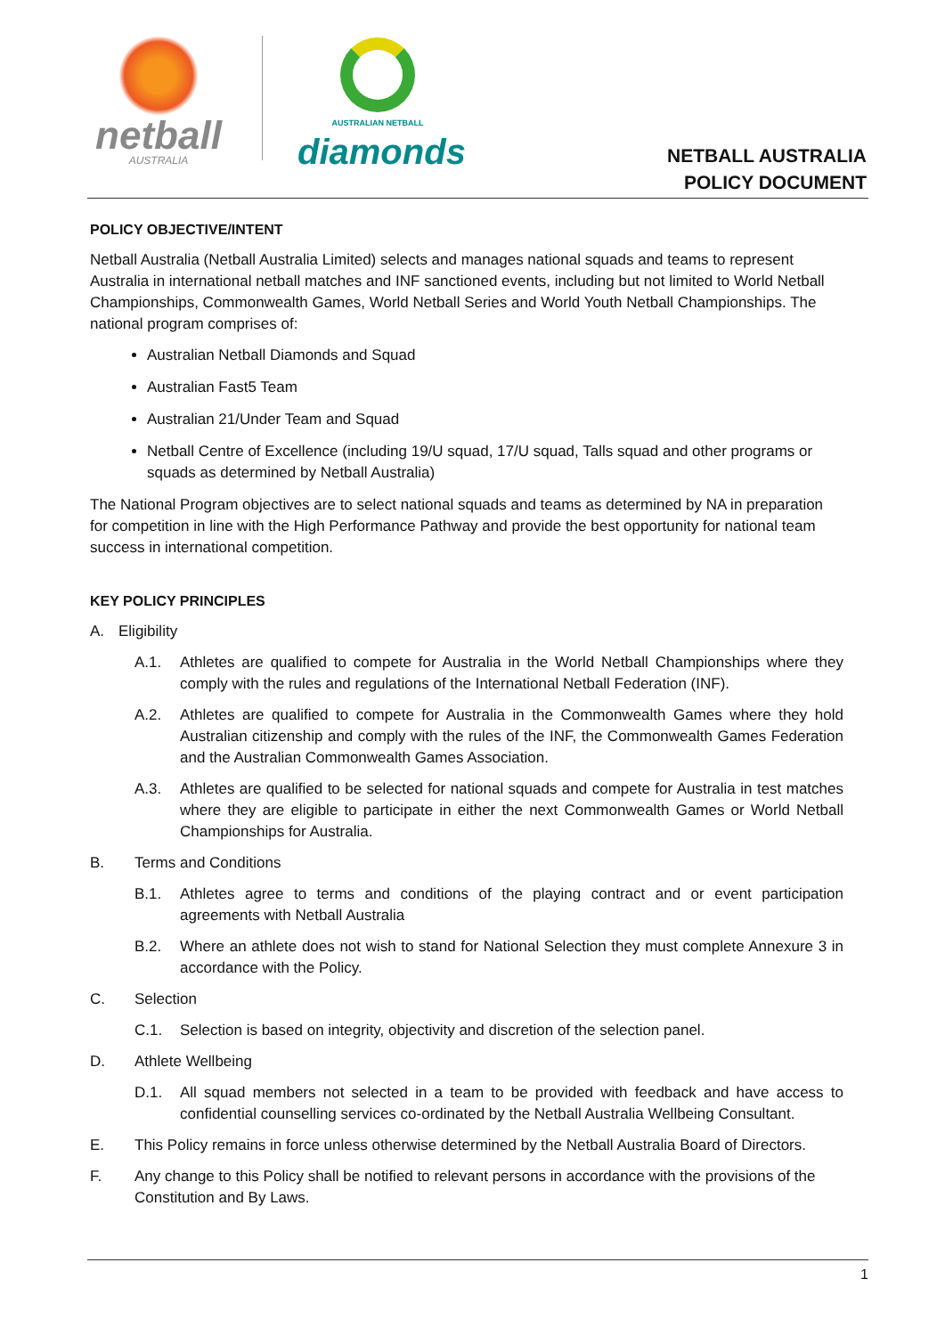netball
AUSTRALIA
AUSTRALIAN NETBALL
diamonds
NETBALL AUSTRALIA
POLICY DOCUMENT
POLICY OBJECTIVE/INTENT
Netball Australia (Netball Australia Limited) selects and manages national squads and teams to represent Australia in international netball matches and INF sanctioned events, including but not limited to World Netball Championships, Commonwealth Games, World Netball Series and World Youth Netball Championships. The national program comprises of:
Australian Netball Diamonds and Squad
Australian Fast5 Team
Australian 21/Under Team and Squad
Netball Centre of Excellence (including 19/U squad, 17/U squad, Talls squad and other programs or squads as determined by Netball Australia)
The National Program objectives are to select national squads and teams as determined by NA in preparation for competition in line with the High Performance Pathway and provide the best opportunity for national team success in international competition.
KEY POLICY PRINCIPLES
A. Eligibility
A.1. Athletes are qualified to compete for Australia in the World Netball Championships where they comply with the rules and regulations of the International Netball Federation (INF).
A.2. Athletes are qualified to compete for Australia in the Commonwealth Games where they hold Australian citizenship and comply with the rules of the INF, the Commonwealth Games Federation and the Australian Commonwealth Games Association.
A.3. Athletes are qualified to be selected for national squads and compete for Australia in test matches where they are eligible to participate in either the next Commonwealth Games or World Netball Championships for Australia.
B. Terms and Conditions
B.1. Athletes agree to terms and conditions of the playing contract and or event participation agreements with Netball Australia
B.2. Where an athlete does not wish to stand for National Selection they must complete Annexure 3 in accordance with the Policy.
C. Selection
C.1. Selection is based on integrity, objectivity and discretion of the selection panel.
D. Athlete Wellbeing
D.1. All squad members not selected in a team to be provided with feedback and have access to confidential counselling services co-ordinated by the Netball Australia Wellbeing Consultant.
E. This Policy remains in force unless otherwise determined by the Netball Australia Board of Directors.
F. Any change to this Policy shall be notified to relevant persons in accordance with the provisions of the Constitution and By Laws.
1